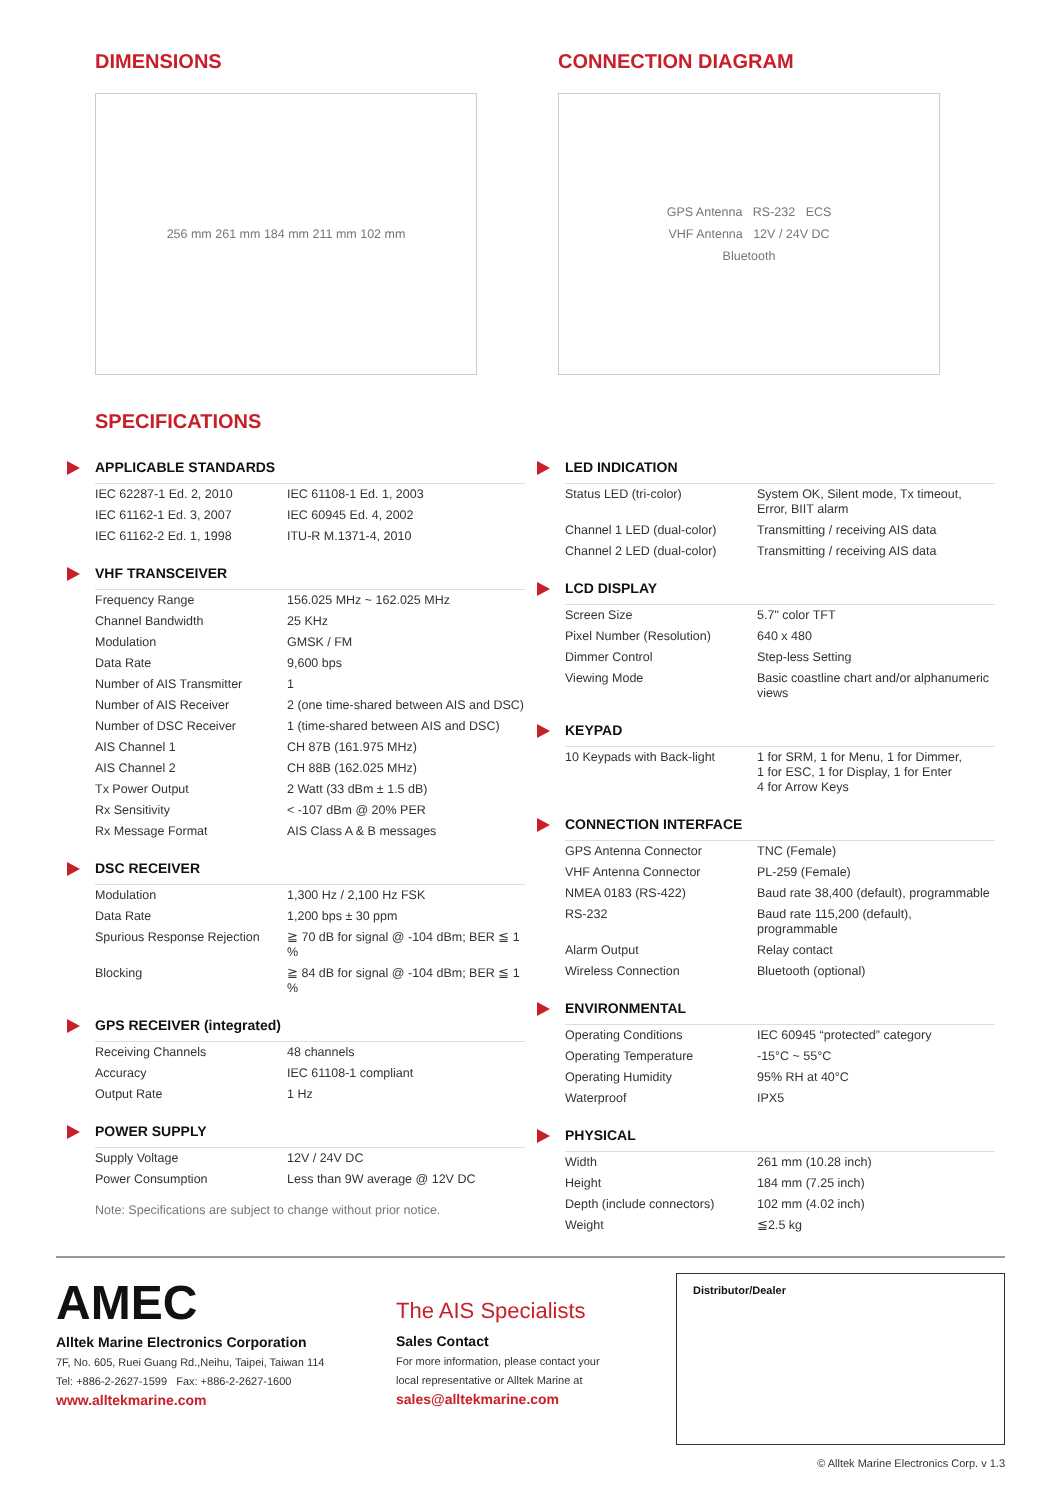DIMENSIONS
256 mm 261 mm 184 mm 211 mm 102 mm
CONNECTION DIAGRAM
GPS Antenna RS-232 ECS
VHF Antenna 12V / 24V DC
Bluetooth
SPECIFICATIONS
APPLICABLE STANDARDS
| IEC 62287-1 Ed. 2, 2010 | IEC 61108-1 Ed. 1, 2003 |
| IEC 61162-1 Ed. 3, 2007 | IEC 60945 Ed. 4, 2002 |
| IEC 61162-2 Ed. 1, 1998 | ITU-R M.1371-4, 2010 |
VHF TRANSCEIVER
| Frequency Range | 156.025 MHz ~ 162.025 MHz |
| Channel Bandwidth | 25 KHz |
| Modulation | GMSK / FM |
| Data Rate | 9,600 bps |
| Number of AIS Transmitter | 1 |
| Number of AIS Receiver | 2 (one time-shared between AIS and DSC) |
| Number of DSC Receiver | 1 (time-shared between AIS and DSC) |
| AIS Channel 1 | CH 87B (161.975 MHz) |
| AIS Channel 2 | CH 88B (162.025 MHz) |
| Tx Power Output | 2 Watt (33 dBm ± 1.5 dB) |
| Rx Sensitivity | < -107 dBm @ 20% PER |
| Rx Message Format | AIS Class A & B messages |
DSC RECEIVER
| Modulation | 1,300 Hz / 2,100 Hz FSK |
| Data Rate | 1,200 bps ± 30 ppm |
| Spurious Response Rejection | ≧ 70 dB for signal @ -104 dBm; BER ≦ 1 % |
| Blocking | ≧ 84 dB for signal @ -104 dBm; BER ≦ 1 % |
GPS RECEIVER (integrated)
| Receiving Channels | 48 channels |
| Accuracy | IEC 61108-1 compliant |
| Output Rate | 1 Hz |
POWER SUPPLY
| Supply Voltage | 12V / 24V DC |
| Power Consumption | Less than 9W average @ 12V DC |
Note: Specifications are subject to change without prior notice.
LED INDICATION
| Status LED (tri-color) | System OK, Silent mode, Tx timeout, Error, BIIT alarm |
| Channel 1 LED (dual-color) | Transmitting / receiving AIS data |
| Channel 2 LED (dual-color) | Transmitting / receiving AIS data |
LCD DISPLAY
| Screen Size | 5.7" color TFT |
| Pixel Number (Resolution) | 640 x 480 |
| Dimmer Control | Step-less Setting |
| Viewing Mode | Basic coastline chart and/or alphanumeric views |
KEYPAD
| 10 Keypads with Back-light | 1 for SRM, 1 for Menu, 1 for Dimmer, 1 for ESC, 1 for Display, 1 for Enter 4 for Arrow Keys |
CONNECTION INTERFACE
| GPS Antenna Connector | TNC (Female) |
| VHF Antenna Connector | PL-259 (Female) |
| NMEA 0183 (RS-422) | Baud rate 38,400 (default), programmable |
| RS-232 | Baud rate 115,200 (default), programmable |
| Alarm Output | Relay contact |
| Wireless Connection | Bluetooth (optional) |
ENVIRONMENTAL
| Operating Conditions | IEC 60945 “protected” category |
| Operating Temperature | -15°C ~ 55°C |
| Operating Humidity | 95% RH at 40°C |
| Waterproof | IPX5 |
PHYSICAL
| Width | 261 mm (10.28 inch) |
| Height | 184 mm (7.25 inch) |
| Depth (include connectors) | 102 mm (4.02 inch) |
| Weight | ≦2.5 kg |
AMEC
Alltek Marine Electronics Corporation
7F, No. 605, Ruei Guang Rd.,Neihu, Taipei, Taiwan 114
Tel: +886-2-2627-1599 Fax: +886-2-2627-1600
www.alltekmarine.com
The AIS Specialists
Sales Contact
For more information, please contact your
local representative or Alltek Marine at
sales@alltekmarine.com
Distributor/Dealer
© Alltek Marine Electronics Corp. v 1.3